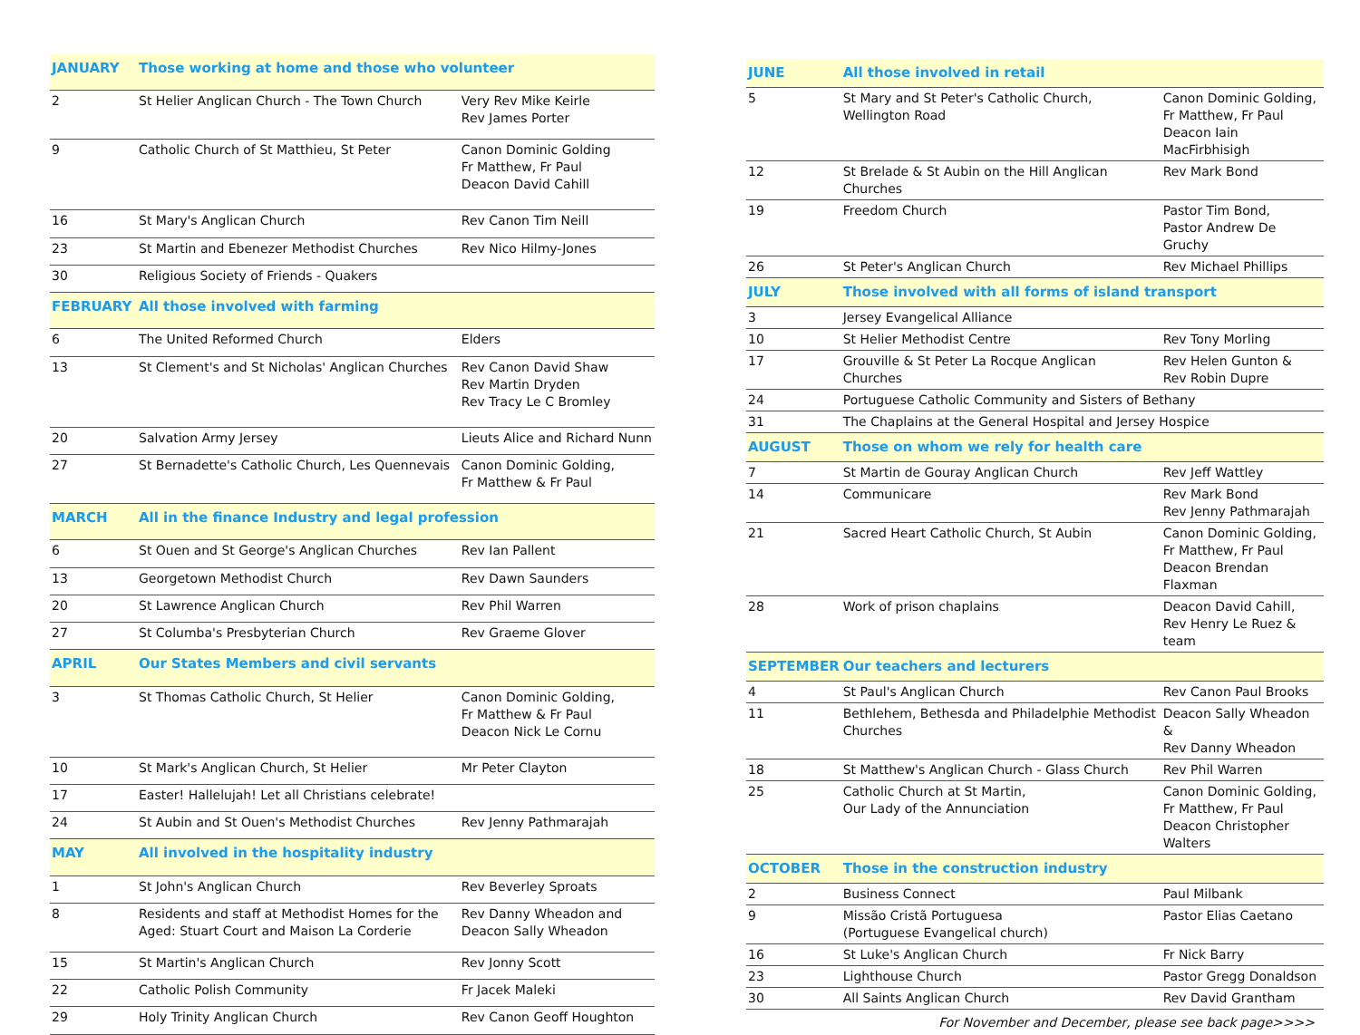| JANUARY | Those working at home and those who volunteer | |
| --- | --- | --- |
| 2 | St Helier Anglican Church - The Town Church | Very Rev Mike Keirle Rev James Porter |
| 9 | Catholic Church of St Matthieu, St Peter | Canon Dominic Golding Fr Matthew, Fr Paul Deacon David Cahill |
| 16 | St Mary's Anglican Church | Rev Canon Tim Neill |
| 23 | St Martin and Ebenezer Methodist Churches | Rev Nico Hilmy-Jones |
| 30 | Religious Society of Friends - Quakers | |
| FEBRUARY | All those involved with farming | |
| 6 | The United Reformed Church | Elders |
| 13 | St Clement's and St Nicholas' Anglican Churches | Rev Canon David Shaw Rev Martin Dryden Rev Tracy Le C Bromley |
| 20 | Salvation Army Jersey | Lieuts Alice and Richard Nunn |
| 27 | St Bernadette's Catholic Church, Les Quennevais | Canon Dominic Golding, Fr Matthew & Fr Paul |
| MARCH | All in the finance Industry and legal profession | |
| 6 | St Ouen and St George's Anglican Churches | Rev Ian Pallent |
| 13 | Georgetown Methodist Church | Rev Dawn Saunders |
| 20 | St Lawrence Anglican Church | Rev Phil Warren |
| 27 | St Columba's Presbyterian Church | Rev Graeme Glover |
| APRIL | Our States Members and civil servants | |
| 3 | St Thomas Catholic Church, St Helier | Canon Dominic Golding, Fr Matthew & Fr Paul Deacon Nick Le Cornu |
| 10 | St Mark's Anglican Church, St Helier | Mr Peter Clayton |
| 17 | Easter! Hallelujah! Let all Christians celebrate! | |
| 24 | St Aubin and St Ouen's Methodist Churches | Rev Jenny Pathmarajah |
| MAY | All involved in the hospitality industry | |
| 1 | St John's Anglican Church | Rev Beverley Sproats |
| 8 | Residents and staff at Methodist Homes for the Aged: Stuart Court and Maison La Corderie | Rev Danny Wheadon and Deacon Sally Wheadon |
| 15 | St Martin's Anglican Church | Rev Jonny Scott |
| 22 | Catholic Polish Community | Fr Jacek Maleki |
| 29 | Holy Trinity Anglican Church | Rev Canon Geoff Houghton |
| JUNE | All those involved in retail | |
| --- | --- | --- |
| 5 | St Mary and St Peter's Catholic Church, Wellington Road | Canon Dominic Golding, Fr Matthew, Fr Paul Deacon Iain MacFirbhisigh |
| 12 | St Brelade & St Aubin on the Hill Anglican Churches | Rev Mark Bond |
| 19 | Freedom Church | Pastor Tim Bond, Pastor Andrew De Gruchy |
| 26 | St Peter's Anglican Church | Rev Michael Phillips |
| JULY | Those involved with all forms of island transport | |
| 3 | Jersey Evangelical Alliance | |
| 10 | St Helier Methodist Centre | Rev Tony Morling |
| 17 | Grouville & St Peter La Rocque Anglican Churches | Rev Helen Gunton & Rev Robin Dupre |
| 24 | Portuguese Catholic Community and Sisters of Bethany | |
| 31 | The Chaplains at the General Hospital and Jersey Hospice | |
| AUGUST | Those on whom we rely for health care | |
| 7 | St Martin de Gouray Anglican Church | Rev Jeff Wattley |
| 14 | Communicare | Rev Mark Bond Rev Jenny Pathmarajah |
| 21 | Sacred Heart Catholic Church, St Aubin | Canon Dominic Golding, Fr Matthew, Fr Paul Deacon Brendan Flaxman |
| 28 | Work of prison chaplains | Deacon David Cahill, Rev Henry Le Ruez & team |
| SEPTEMBER | Our teachers and lecturers | |
| 4 | St Paul's Anglican Church | Rev Canon Paul Brooks |
| 11 | Bethlehem, Bethesda and Philadelphie Methodist Churches | Deacon Sally Wheadon & Rev Danny Wheadon |
| 18 | St Matthew's Anglican Church - Glass Church | Rev Phil Warren |
| 25 | Catholic Church at St Martin, Our Lady of the Annunciation | Canon Dominic Golding, Fr Matthew, Fr Paul Deacon Christopher Walters |
| OCTOBER | Those in the construction industry | |
| 2 | Business Connect | Paul Milbank |
| 9 | Missão Cristã Portuguesa (Portuguese Evangelical church) | Pastor Elias Caetano |
| 16 | St Luke's Anglican Church | Fr Nick Barry |
| 23 | Lighthouse Church | Pastor Gregg Donaldson |
| 30 | All Saints Anglican Church | Rev David Grantham |
For November and December, please see back page>>>>